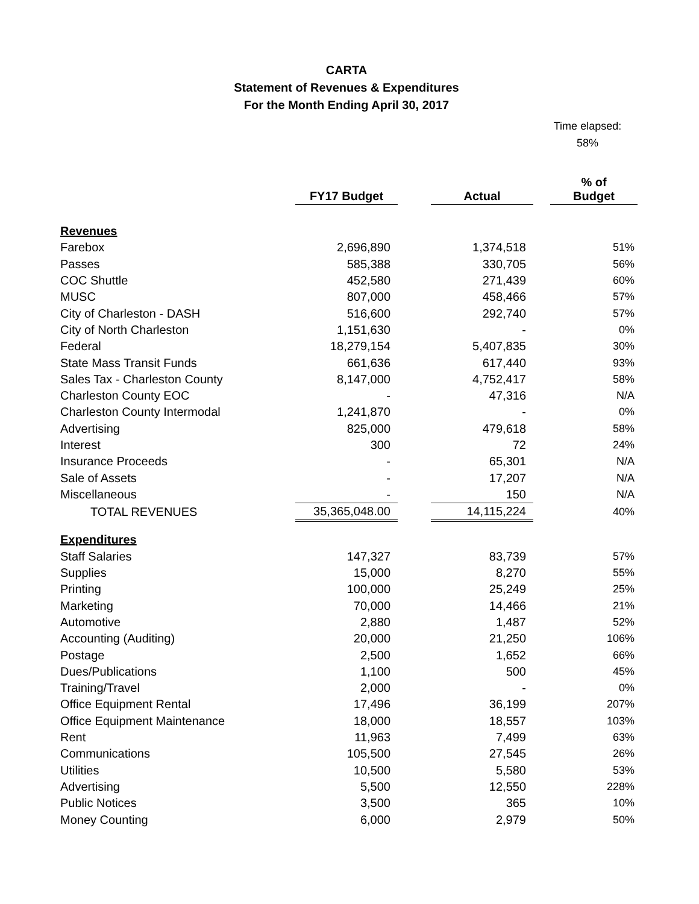CARTA
Statement of Revenues & Expenditures
For the Month Ending April 30, 2017
Time elapsed:
58%
| | FY17 Budget | | Actual | | % of Budget |
| --- | --- | --- | --- | --- | --- |
| Revenues | | | | | |
| Farebox | 2,696,890 | | 1,374,518 | | 51% |
| Passes | 585,388 | | 330,705 | | 56% |
| COC Shuttle | 452,580 | | 271,439 | | 60% |
| MUSC | 807,000 | | 458,466 | | 57% |
| City of Charleston - DASH | 516,600 | | 292,740 | | 57% |
| City of North Charleston | 1,151,630 | | - | | 0% |
| Federal | 18,279,154 | | 5,407,835 | | 30% |
| State Mass Transit Funds | 661,636 | | 617,440 | | 93% |
| Sales Tax - Charleston County | 8,147,000 | | 4,752,417 | | 58% |
| Charleston County EOC | - | | 47,316 | | N/A |
| Charleston County Intermodal | 1,241,870 | | - | | 0% |
| Advertising | 825,000 | | 479,618 | | 58% |
| Interest | 300 | | 72 | | 24% |
| Insurance Proceeds | - | | 65,301 | | N/A |
| Sale of Assets | - | | 17,207 | | N/A |
| Miscellaneous | - | | 150 | | N/A |
| TOTAL REVENUES | 35,365,048.00 | | 14,115,224 | | 40% |
| Expenditures | | | | | |
| Staff Salaries | 147,327 | | 83,739 | | 57% |
| Supplies | 15,000 | | 8,270 | | 55% |
| Printing | 100,000 | | 25,249 | | 25% |
| Marketing | 70,000 | | 14,466 | | 21% |
| Automotive | 2,880 | | 1,487 | | 52% |
| Accounting (Auditing) | 20,000 | | 21,250 | | 106% |
| Postage | 2,500 | | 1,652 | | 66% |
| Dues/Publications | 1,100 | | 500 | | 45% |
| Training/Travel | 2,000 | | - | | 0% |
| Office Equipment Rental | 17,496 | | 36,199 | | 207% |
| Office Equipment Maintenance | 18,000 | | 18,557 | | 103% |
| Rent | 11,963 | | 7,499 | | 63% |
| Communications | 105,500 | | 27,545 | | 26% |
| Utilities | 10,500 | | 5,580 | | 53% |
| Advertising | 5,500 | | 12,550 | | 228% |
| Public Notices | 3,500 | | 365 | | 10% |
| Money Counting | 6,000 | | 2,979 | | 50% |